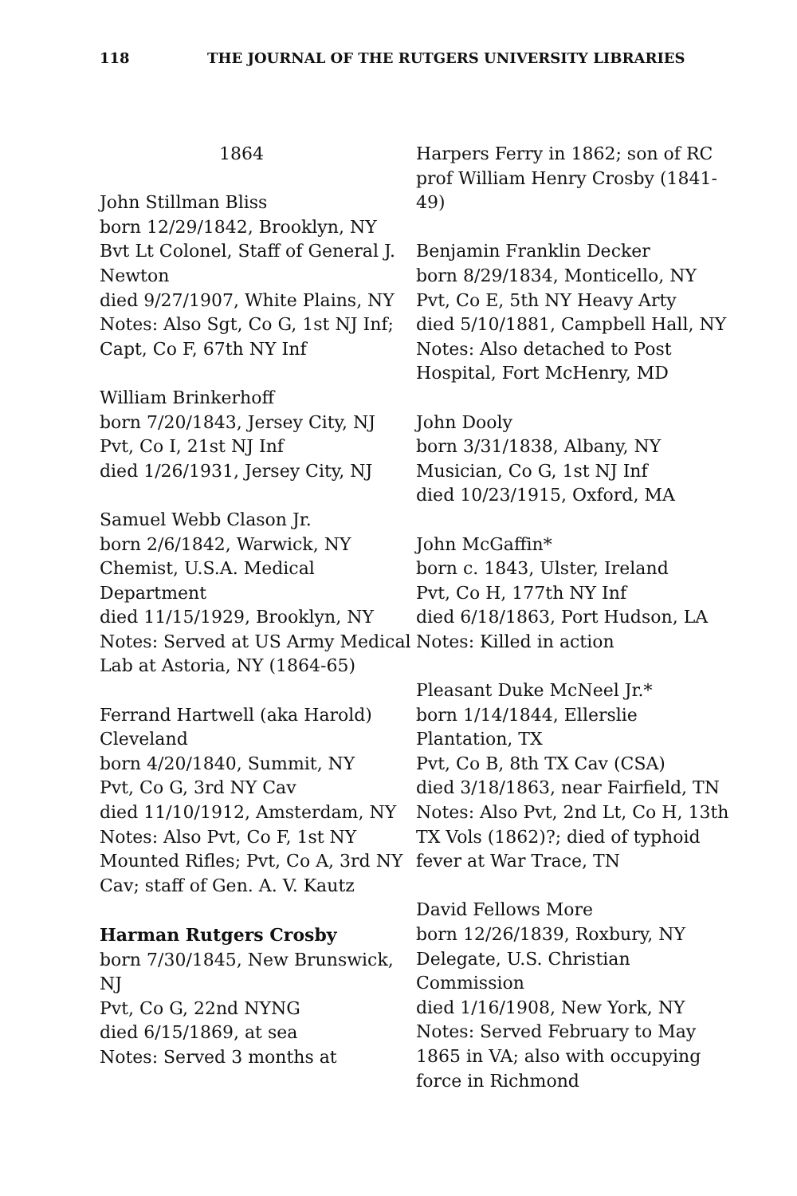118 THE JOURNAL OF THE RUTGERS UNIVERSITY LIBRARIES
1864
John Stillman Bliss
born 12/29/1842, Brooklyn, NY
Bvt Lt Colonel, Staff of General J. Newton
died 9/27/1907, White Plains, NY
Notes: Also Sgt, Co G, 1st NJ Inf; Capt, Co F, 67th NY Inf
William Brinkerhoff
born 7/20/1843, Jersey City, NJ
Pvt, Co I, 21st NJ Inf
died 1/26/1931, Jersey City, NJ
Samuel Webb Clason Jr.
born 2/6/1842, Warwick, NY
Chemist, U.S.A. Medical Department
died 11/15/1929, Brooklyn, NY
Notes: Served at US Army Medical Lab at Astoria, NY (1864-65)
Ferrand Hartwell (aka Harold) Cleveland
born 4/20/1840, Summit, NY
Pvt, Co G, 3rd NY Cav
died 11/10/1912, Amsterdam, NY
Notes: Also Pvt, Co F, 1st NY Mounted Rifles; Pvt, Co A, 3rd NY Cav; staff of Gen. A. V. Kautz
Harman Rutgers Crosby
born 7/30/1845, New Brunswick, NJ
Pvt, Co G, 22nd NYNG
died 6/15/1869, at sea
Notes: Served 3 months at
Harpers Ferry in 1862; son of RC prof William Henry Crosby (1841-49)
Benjamin Franklin Decker
born 8/29/1834, Monticello, NY
Pvt, Co E, 5th NY Heavy Arty
died 5/10/1881, Campbell Hall, NY
Notes: Also detached to Post Hospital, Fort McHenry, MD
John Dooly
born 3/31/1838, Albany, NY
Musician, Co G, 1st NJ Inf
died 10/23/1915, Oxford, MA
John McGaffin*
born c. 1843, Ulster, Ireland
Pvt, Co H, 177th NY Inf
died 6/18/1863, Port Hudson, LA
Notes: Killed in action
Pleasant Duke McNeel Jr.*
born 1/14/1844, Ellerslie Plantation, TX
Pvt, Co B, 8th TX Cav (CSA)
died 3/18/1863, near Fairfield, TN
Notes: Also Pvt, 2nd Lt, Co H, 13th TX Vols (1862)?; died of typhoid fever at War Trace, TN
David Fellows More
born 12/26/1839, Roxbury, NY
Delegate, U.S. Christian Commission
died 1/16/1908, New York, NY
Notes: Served February to May 1865 in VA; also with occupying force in Richmond